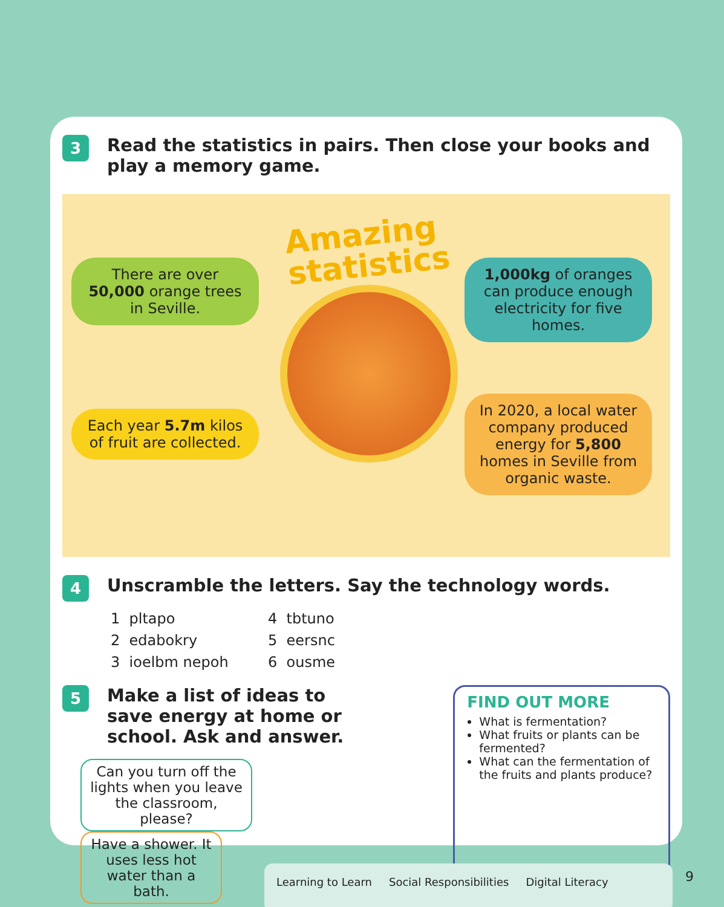3
Read the statistics in pairs. Then close your books and
play a memory game.
Amazing
statistics
There are over 50,000 orange trees in Seville.
1,000kg of oranges can produce enough electricity for five homes.
Each year 5.7m kilos of fruit are collected.
In 2020, a local water company produced energy for 5,800 homes in Seville from organic waste.
4
Unscramble the letters. Say the technology words.
1 pltapo
2 edabokry
3 ioelbm nepoh
4 tbtuno
5 eersnc
6 ousme
5
Make a list of ideas to
save energy at home or
school. Ask and answer.
Can you turn off the lights when you leave the classroom, please? Have a shower. It uses less hot water than a bath.
FIND OUT MORE
What is fermentation?
What fruits or plants can be fermented?
What can the fermentation of the fruits and plants produce?
Learning to Learn Social Responsibilities Digital Literacy 9